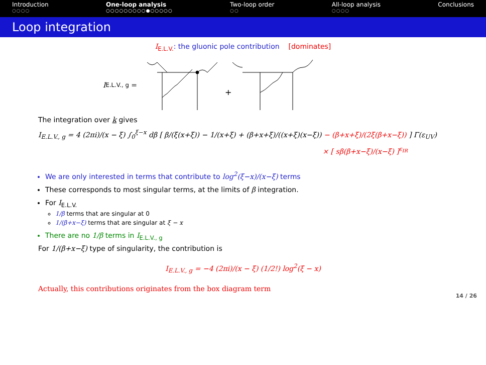Introduction
○○○○
One-loop analysis
○○○○○○○○○●○○○○○
Two-loop order
○○
All-loop analysis
○○○○
Conclusions
Loop integration
I<sub>E.L.V.</sub>: the gluonic pole contribution [dominates]
I<sub>E.L.V., g</sub> =
+
The integration over k gives
I<sub>E.L.V., g</sub> = 4 (2πi)/(x − ξ) ∫<sub>0</sub><sup>ξ−x</sup> dβ [ β/(ξ(x+ξ)) − 1/(x+ξ) + (β+x+ξ)/((x+ξ)(x−ξ)) − (β+x+ξ)/(2ξ(β+x−ξ)) ] Γ(ε<sub>UV</sub>)
× [ sβ(β+x−ξ)/(x−ξ) ]<sup>ε<sub>IR</sub></sup>
We are only interested in terms that contribute to log<sup>2</sup>(ξ−x)/(x−ξ) terms
These corresponds to most singular terms, at the limits of β integration.
For I<sub>E.L.V.</sub>
1/β terms that are singular at 0
1/(β+x−ξ) terms that are singular at ξ − x
There are no 1/β terms in I<sub>E.L.V., g</sub>
For 1/(β+x−ξ) type of singularity, the contribution is
I<sub>E.L.V., g</sub> = −4 (2πi)/(x − ξ) (1/2!) log<sup>2</sup>(ξ − x)
Actually, this contributions originates from the box diagram term
14 / 26